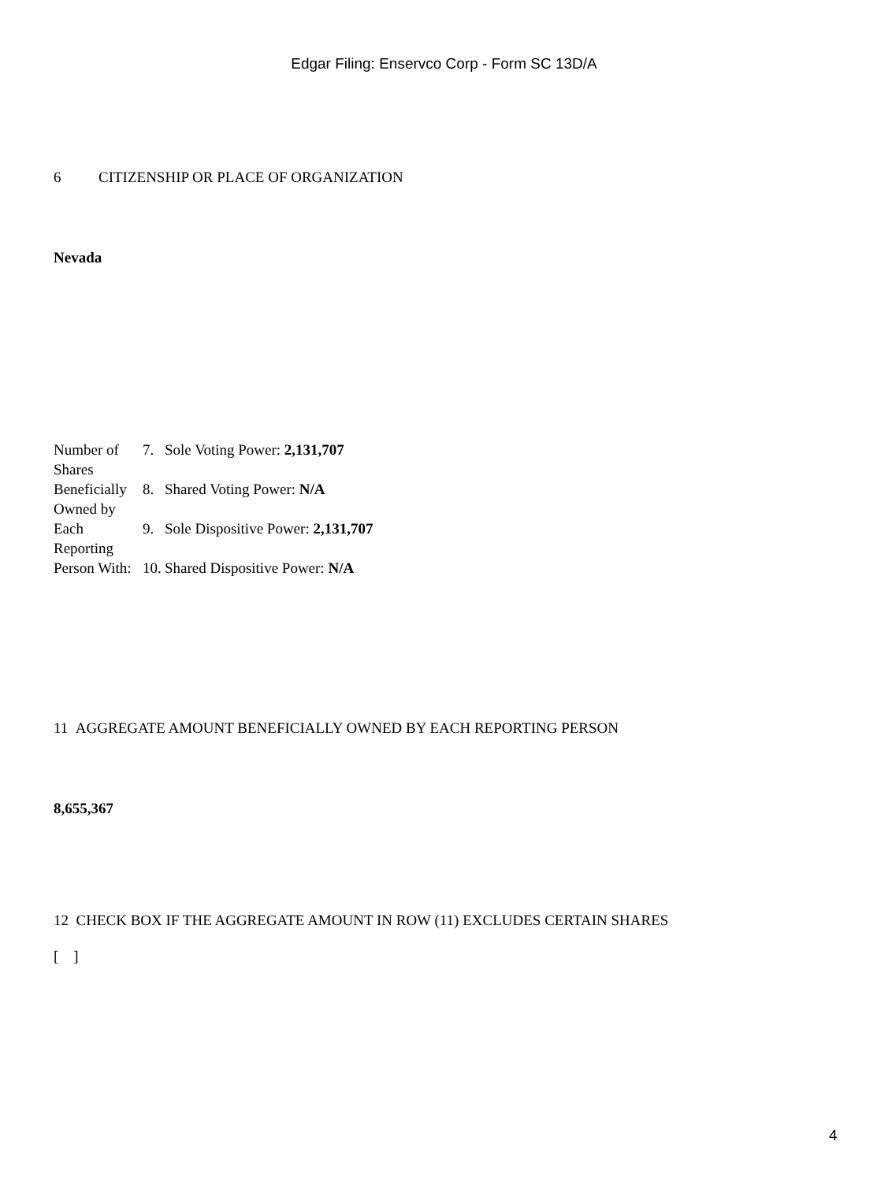Edgar Filing: Enservco Corp - Form SC 13D/A
6 CITIZENSHIP OR PLACE OF ORGANIZATION
Nevada
| Number of Shares | 7. | Sole Voting Power: 2,131,707 |
| Beneficially Owned by | 8. | Shared Voting Power: N/A |
| Each Reporting | 9. | Sole Dispositive Power: 2,131,707 |
| Person With: | 10. | Shared Dispositive Power: N/A |
11 AGGREGATE AMOUNT BENEFICIALLY OWNED BY EACH REPORTING PERSON
8,655,367
12 CHECK BOX IF THE AGGREGATE AMOUNT IN ROW (11) EXCLUDES CERTAIN SHARES
[ ]
4